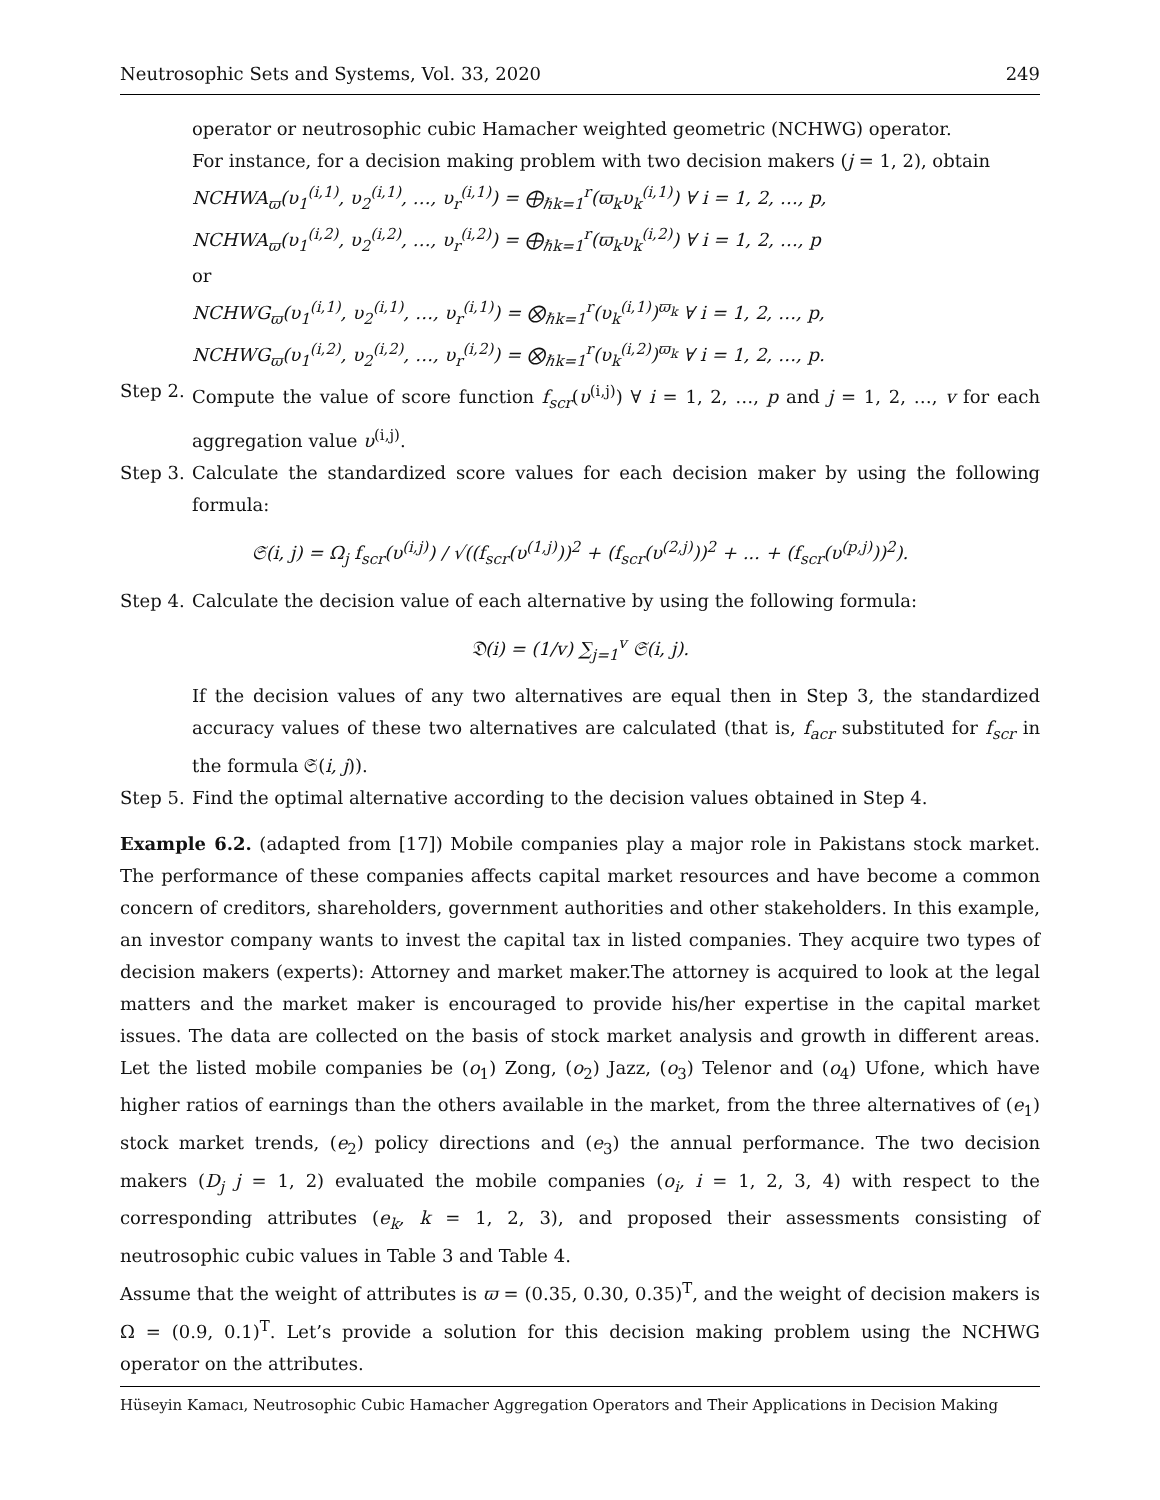Neutrosophic Sets and Systems, Vol. 33, 2020 249
operator or neutrosophic cubic Hamacher weighted geometric (NCHWG) operator.
For instance, for a decision making problem with two decision makers (j = 1, 2), obtain
NCHWA<sub>ϖ</sub>(υ<sub>1</sub><sup>(i,1)</sup>, υ<sub>2</sub><sup>(i,1)</sup>, …, υ<sub>r</sub><sup>(i,1)</sup>) = ⨁<sub>ℏ</sub><sub>k=1</sub><sup>r</sup>(ϖ<sub>k</sub>υ<sub>k</sub><sup>(i,1)</sup>) ∀ i = 1, 2, …, p,
NCHWA<sub>ϖ</sub>(υ<sub>1</sub><sup>(i,2)</sup>, υ<sub>2</sub><sup>(i,2)</sup>, …, υ<sub>r</sub><sup>(i,2)</sup>) = ⨁<sub>ℏ</sub><sub>k=1</sub><sup>r</sup>(ϖ<sub>k</sub>υ<sub>k</sub><sup>(i,2)</sup>) ∀ i = 1, 2, …, p
or
NCHWG<sub>ϖ</sub>(υ<sub>1</sub><sup>(i,1)</sup>, υ<sub>2</sub><sup>(i,1)</sup>, …, υ<sub>r</sub><sup>(i,1)</sup>) = ⨂<sub>ℏ</sub><sub>k=1</sub><sup>r</sup>(υ<sub>k</sub><sup>(i,1)</sup>)<sup>ϖ<sub>k</sub></sup> ∀ i = 1, 2, …, p,
NCHWG<sub>ϖ</sub>(υ<sub>1</sub><sup>(i,2)</sup>, υ<sub>2</sub><sup>(i,2)</sup>, …, υ<sub>r</sub><sup>(i,2)</sup>) = ⨂<sub>ℏ</sub><sub>k=1</sub><sup>r</sup>(υ<sub>k</sub><sup>(i,2)</sup>)<sup>ϖ<sub>k</sub></sup> ∀ i = 1, 2, …, p.
Step 2.
Compute the value of score function f<sub>scr</sub>(υ<sup>(i,j)</sup>) ∀ i = 1, 2, …, p and j = 1, 2, …, v for each aggregation value υ<sup>(i,j)</sup>.
Step 3.
Calculate the standardized score values for each decision maker by using the following formula:
𝔖(i, j) = Ω<sub>j</sub> f<sub>scr</sub>(υ<sup>(i,j)</sup>) / √((f<sub>scr</sub>(υ<sup>(1,j)</sup>))<sup>2</sup> + (f<sub>scr</sub>(υ<sup>(2,j)</sup>))<sup>2</sup> + ... + (f<sub>scr</sub>(υ<sup>(p,j)</sup>))<sup>2</sup>).
Step 4.
Calculate the decision value of each alternative by using the following formula:
𝔇(i) = (1/v) ∑<sub>j=1</sub><sup>v</sup> 𝔖(i, j).
If the decision values of any two alternatives are equal then in Step 3, the standardized accuracy values of these two alternatives are calculated (that is, f<sub>acr</sub> substituted for f<sub>scr</sub> in the formula 𝔖(i, j)).
Step 5.
Find the optimal alternative according to the decision values obtained in Step 4.
Example 6.2. (adapted from [17]) Mobile companies play a major role in Pakistans stock market. The performance of these companies affects capital market resources and have become a common concern of creditors, shareholders, government authorities and other stakeholders. In this example, an investor company wants to invest the capital tax in listed companies. They acquire two types of decision makers (experts): Attorney and market maker.The attorney is acquired to look at the legal matters and the market maker is encouraged to provide his/her expertise in the capital market issues. The data are collected on the basis of stock market analysis and growth in different areas. Let the listed mobile companies be (o<sub>1</sub>) Zong, (o<sub>2</sub>) Jazz, (o<sub>3</sub>) Telenor and (o<sub>4</sub>) Ufone, which have higher ratios of earnings than the others available in the market, from the three alternatives of (e<sub>1</sub>) stock market trends, (e<sub>2</sub>) policy directions and (e<sub>3</sub>) the annual performance. The two decision makers (D<sub>j</sub> j = 1, 2) evaluated the mobile companies (o<sub>i</sub>, i = 1, 2, 3, 4) with respect to the corresponding attributes (e<sub>k</sub>, k = 1, 2, 3), and proposed their assessments consisting of neutrosophic cubic values in Table 3 and Table 4.
Assume that the weight of attributes is ϖ = (0.35, 0.30, 0.35)<sup>T</sup>, and the weight of decision makers is Ω = (0.9, 0.1)<sup>T</sup>. Let’s provide a solution for this decision making problem using the NCHWG operator on the attributes.
Hüseyin Kamacı, Neutrosophic Cubic Hamacher Aggregation Operators and Their Applications in Decision Making